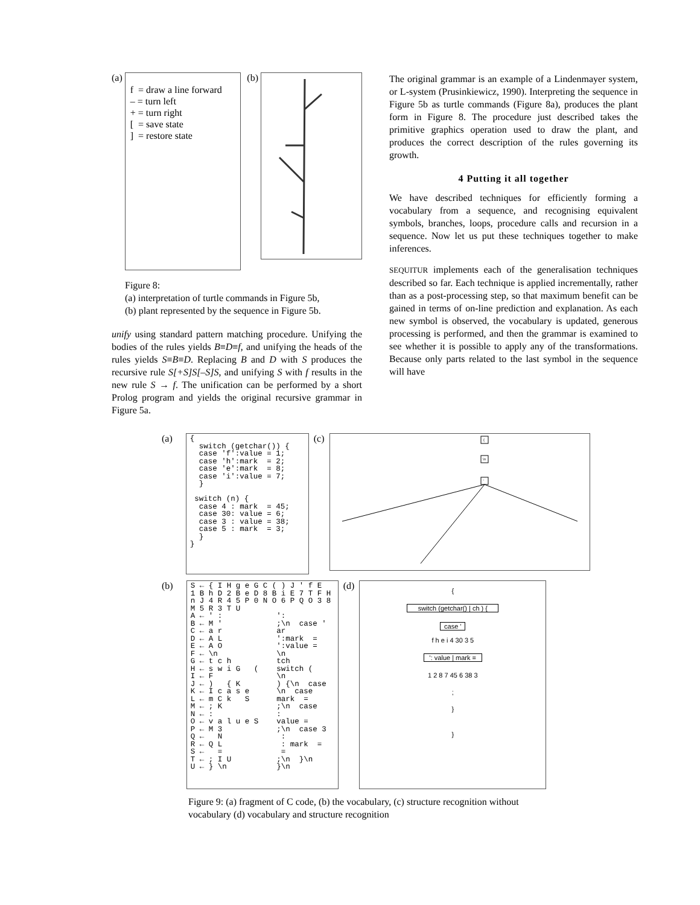(a)
f = draw a line forward
– = turn left
+ = turn right
[ = save state
] = restore state
(b)
Figure 8:
(a) interpretation of turtle commands in Figure 5b,
(b) plant represented by the sequence in Figure 5b.
unify using standard pattern matching procedure. Unifying the bodies of the rules yields B≡D≡f, and unifying the heads of the rules yields S≡B≡D. Replacing B and D with S produces the recursive rule S[+S]S[–S]S, and unifying S with f results in the new rule S → f. The unification can be performed by a short Prolog program and yields the original recursive grammar in Figure 5a.
The original grammar is an example of a Lindenmayer system, or L-system (Prusinkiewicz, 1990). Interpreting the sequence in Figure 5b as turtle commands (Figure 8a), produces the plant form in Figure 8. The procedure just described takes the primitive graphics operation used to draw the plant, and produces the correct description of the rules governing its growth.
4 Putting it all together
We have described techniques for efficiently forming a vocabulary from a sequence, and recognising equivalent symbols, branches, loops, procedure calls and recursion in a sequence. Now let us put these techniques together to make inferences.
SEQUITUR implements each of the generalisation techniques described so far. Each technique is applied incrementally, rather than as a post-processing step, so that maximum benefit can be gained in terms of on-line prediction and explanation. As each new symbol is observed, the vocabulary is updated, generous processing is performed, and then the grammar is examined to see whether it is possible to apply any of the transformations. Because only parts related to the last symbol in the sequence will have
(a)
{
  switch (getchar()) {
  case 'f':value = 1;
  case 'h':mark  = 2;
  case 'e':mark  = 8;
  case 'i':value = 7;
  }

 switch (n) {
  case 4 : mark  = 45;
  case 30: value = 6;
  case 3 : value = 38;
  case 5 : mark  = 3;
  }
}
(c)
{
\n
'
(b)
S ← { I H g e G C ( ) J ' f E
1 B h D 2 B e D 8 B i E 7 T F H
n J 4 R 4 5 P 0 N O 6 P Q O 3 8
M 5 R 3 T U
A ← ' :            ':
B ← M '            ;\n  case '
C ← a r            ar
D ← A L            ':mark  =
E ← A O            ':value =
F ← \n             \n
G ← t c h          tch
H ← s w i G   (    switch (
I ← F              \n
J ← )   { K        ) {\n  case
K ← I c a s e      \n  case
L ← m C k   S      mark  =
M ← ; K            ;\n  case
N ← :              :
O ← v a l u e S    value =
P ← M 3            ;\n  case 3
Q ←   N             :
R ← Q L             : mark  =
S ←   =             =
T ← ; I U          ;\n  }\n
U ← } \n           }\n
(d)
{
switch (getchar() | ch ) {
case '
f h e i 4 30 3 5
': value | mark =
1 2 8 7 45 6 38 3
;
}
}
Figure 9: (a) fragment of C code, (b) the vocabulary, (c) structure recognition without vocabulary (d) vocabulary and structure recognition